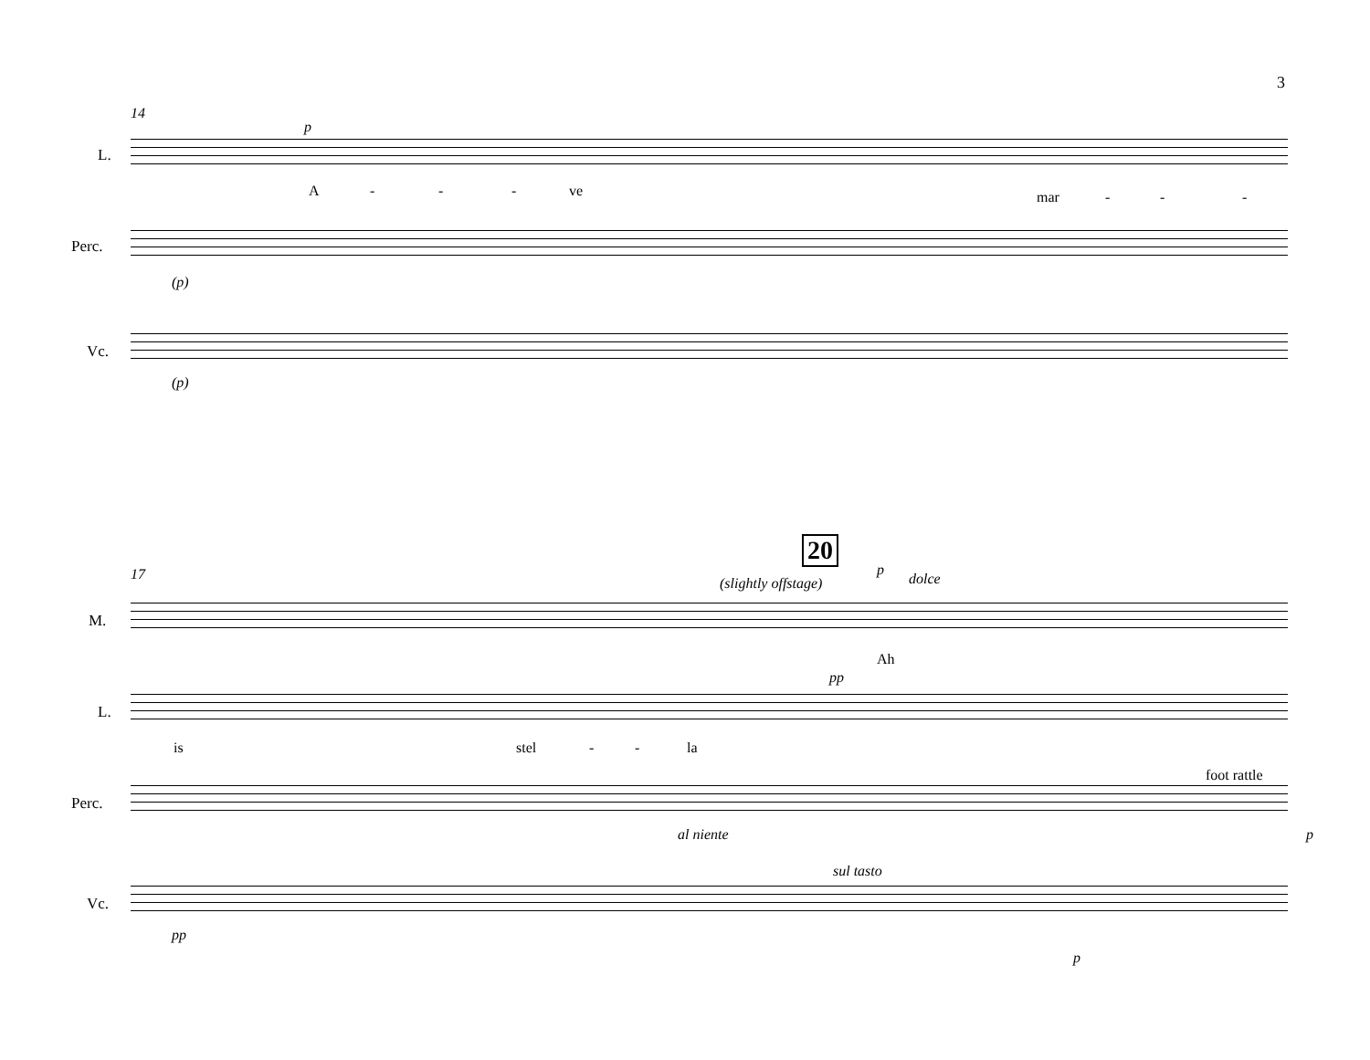3
14
L.
p
A - - - ve mar - - -
Perc.
(p)
Vc.
(p)
20
17
(slightly offstage)
p
dolce
M.
Ah
pp
L.
is stel - - la
foot rattle
Perc.
al niente p
sul tasto
Vc.
pp
p